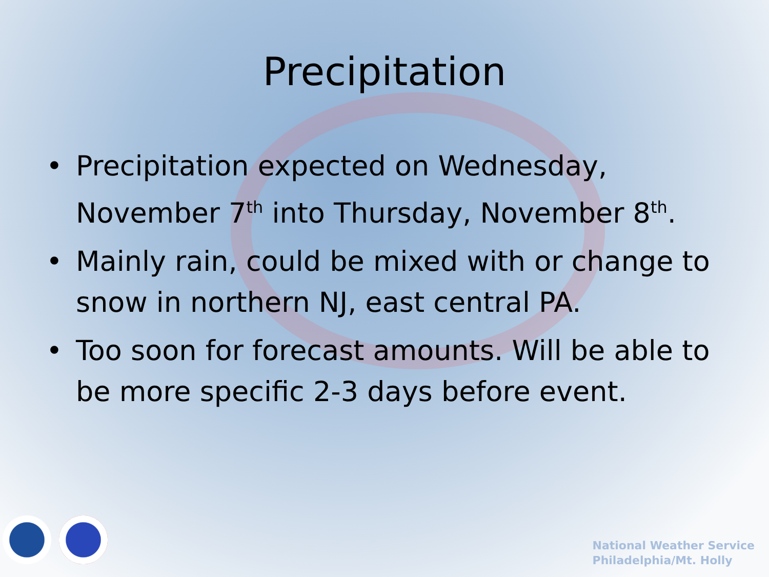Precipitation
• Precipitation expected on Wednesday, November 7<sup>th</sup> into Thursday, November 8<sup>th</sup>.
• Mainly rain, could be mixed with or change to snow in northern NJ, east central PA.
• Too soon for forecast amounts. Will be able to be more specific 2-3 days before event.
National Weather Service
Philadelphia/Mt. Holly